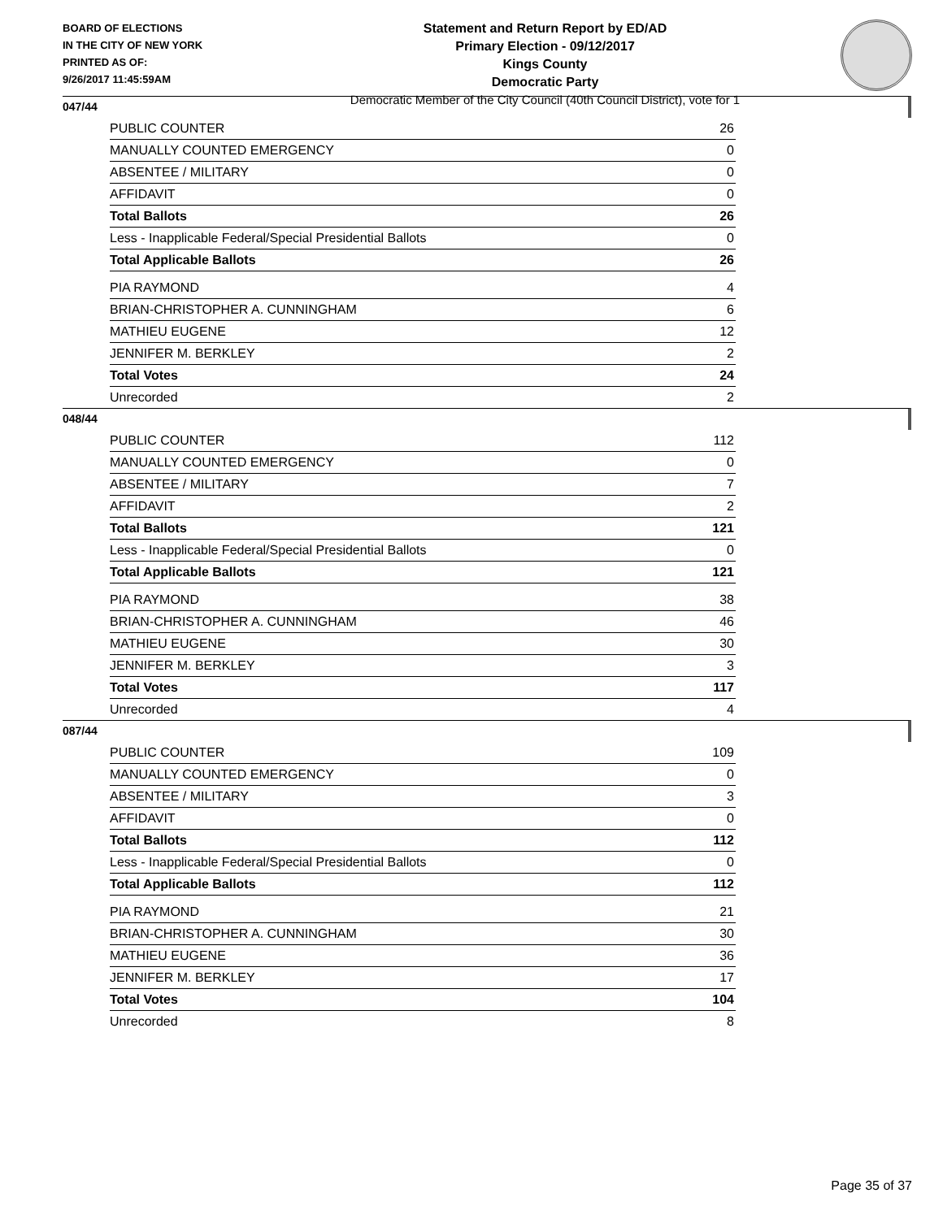BOARD OF ELECTIONS
IN THE CITY OF NEW YORK
PRINTED AS OF:
9/26/2017 11:45:59AM
Statement and Return Report by ED/AD
Primary Election - 09/12/2017
Kings County
Democratic Party
Democratic Member of the City Council (40th Council District), vote for 1
047/44
| PUBLIC COUNTER | 26 |
| MANUALLY COUNTED EMERGENCY | 0 |
| ABSENTEE / MILITARY | 0 |
| AFFIDAVIT | 0 |
| Total Ballots | 26 |
| Less - Inapplicable Federal/Special Presidential Ballots | 0 |
| Total Applicable Ballots | 26 |
| PIA RAYMOND | 4 |
| BRIAN-CHRISTOPHER A. CUNNINGHAM | 6 |
| MATHIEU EUGENE | 12 |
| JENNIFER M. BERKLEY | 2 |
| Total Votes | 24 |
| Unrecorded | 2 |
048/44
| PUBLIC COUNTER | 112 |
| MANUALLY COUNTED EMERGENCY | 0 |
| ABSENTEE / MILITARY | 7 |
| AFFIDAVIT | 2 |
| Total Ballots | 121 |
| Less - Inapplicable Federal/Special Presidential Ballots | 0 |
| Total Applicable Ballots | 121 |
| PIA RAYMOND | 38 |
| BRIAN-CHRISTOPHER A. CUNNINGHAM | 46 |
| MATHIEU EUGENE | 30 |
| JENNIFER M. BERKLEY | 3 |
| Total Votes | 117 |
| Unrecorded | 4 |
087/44
| PUBLIC COUNTER | 109 |
| MANUALLY COUNTED EMERGENCY | 0 |
| ABSENTEE / MILITARY | 3 |
| AFFIDAVIT | 0 |
| Total Ballots | 112 |
| Less - Inapplicable Federal/Special Presidential Ballots | 0 |
| Total Applicable Ballots | 112 |
| PIA RAYMOND | 21 |
| BRIAN-CHRISTOPHER A. CUNNINGHAM | 30 |
| MATHIEU EUGENE | 36 |
| JENNIFER M. BERKLEY | 17 |
| Total Votes | 104 |
| Unrecorded | 8 |
Page 35 of 37